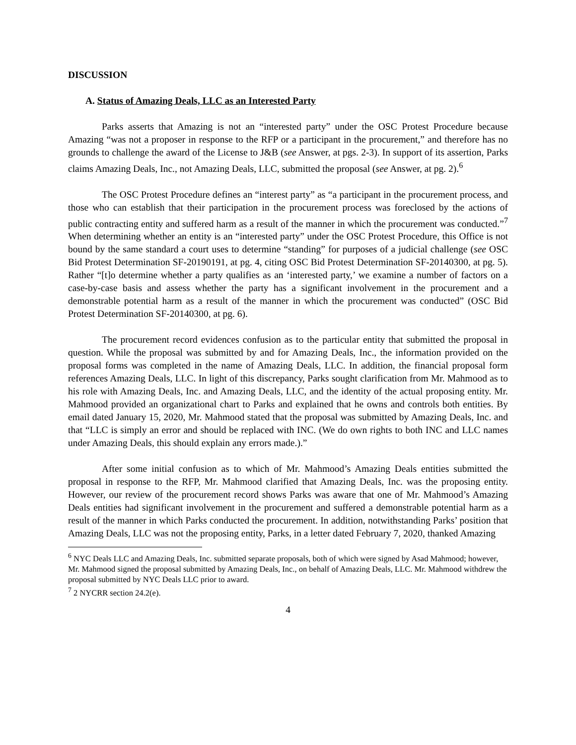DISCUSSION
A. Status of Amazing Deals, LLC as an Interested Party
Parks asserts that Amazing is not an “interested party” under the OSC Protest Procedure because Amazing “was not a proposer in response to the RFP or a participant in the procurement,” and therefore has no grounds to challenge the award of the License to J&B (see Answer, at pgs. 2-3). In support of its assertion, Parks claims Amazing Deals, Inc., not Amazing Deals, LLC, submitted the proposal (see Answer, at pg. 2).<sup>6</sup>
The OSC Protest Procedure defines an “interest party” as “a participant in the procurement process, and those who can establish that their participation in the procurement process was foreclosed by the actions of public contracting entity and suffered harm as a result of the manner in which the procurement was conducted.”<sup>7</sup> When determining whether an entity is an “interested party” under the OSC Protest Procedure, this Office is not bound by the same standard a court uses to determine “standing” for purposes of a judicial challenge (see OSC Bid Protest Determination SF-20190191, at pg. 4, citing OSC Bid Protest Determination SF-20140300, at pg. 5). Rather “[t]o determine whether a party qualifies as an ‘interested party,’ we examine a number of factors on a case-by-case basis and assess whether the party has a significant involvement in the procurement and a demonstrable potential harm as a result of the manner in which the procurement was conducted” (OSC Bid Protest Determination SF-20140300, at pg. 6).
The procurement record evidences confusion as to the particular entity that submitted the proposal in question. While the proposal was submitted by and for Amazing Deals, Inc., the information provided on the proposal forms was completed in the name of Amazing Deals, LLC. In addition, the financial proposal form references Amazing Deals, LLC. In light of this discrepancy, Parks sought clarification from Mr. Mahmood as to his role with Amazing Deals, Inc. and Amazing Deals, LLC, and the identity of the actual proposing entity. Mr. Mahmood provided an organizational chart to Parks and explained that he owns and controls both entities. By email dated January 15, 2020, Mr. Mahmood stated that the proposal was submitted by Amazing Deals, Inc. and that “LLC is simply an error and should be replaced with INC. (We do own rights to both INC and LLC names under Amazing Deals, this should explain any errors made.).”
After some initial confusion as to which of Mr. Mahmood’s Amazing Deals entities submitted the proposal in response to the RFP, Mr. Mahmood clarified that Amazing Deals, Inc. was the proposing entity. However, our review of the procurement record shows Parks was aware that one of Mr. Mahmood’s Amazing Deals entities had significant involvement in the procurement and suffered a demonstrable potential harm as a result of the manner in which Parks conducted the procurement. In addition, notwithstanding Parks’ position that Amazing Deals, LLC was not the proposing entity, Parks, in a letter dated February 7, 2020, thanked Amazing
<sup>6</sup> NYC Deals LLC and Amazing Deals, Inc. submitted separate proposals, both of which were signed by Asad Mahmood; however, Mr. Mahmood signed the proposal submitted by Amazing Deals, Inc., on behalf of Amazing Deals, LLC. Mr. Mahmood withdrew the proposal submitted by NYC Deals LLC prior to award.
<sup>7</sup> 2 NYCRR section 24.2(e).
4